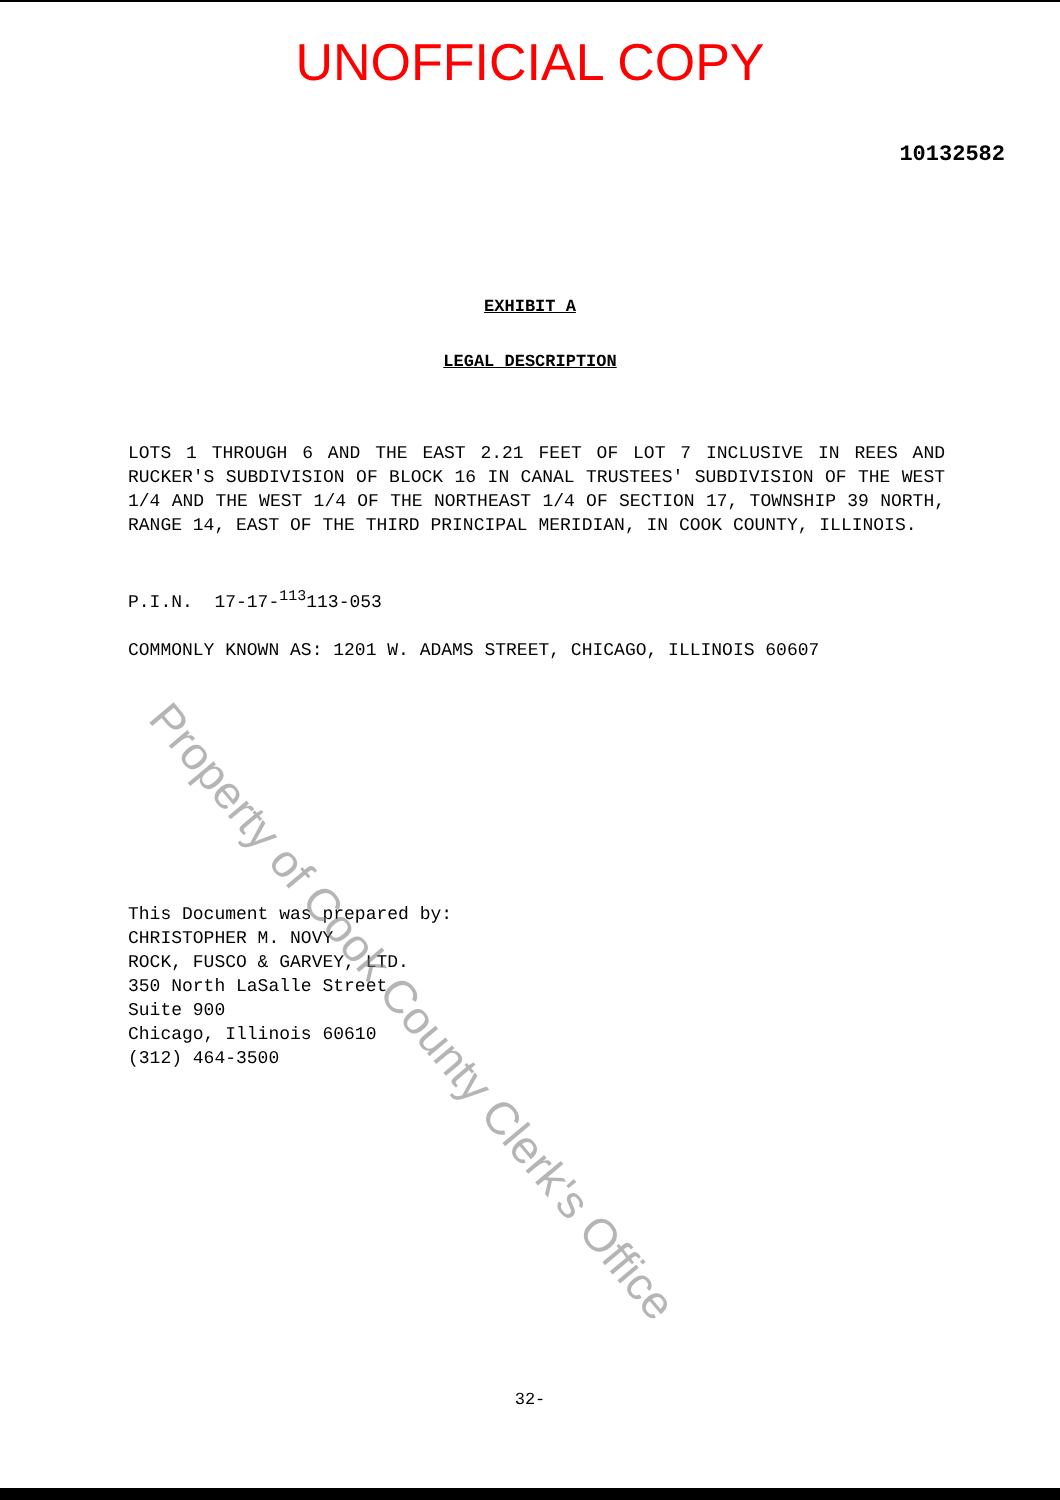UNOFFICIAL COPY
10132582
EXHIBIT A
LEGAL DESCRIPTION
LOTS 1 THROUGH 6 AND THE EAST 2.21 FEET OF LOT 7 INCLUSIVE IN REES AND RUCKER'S SUBDIVISION OF BLOCK 16 IN CANAL TRUSTEES' SUBDIVISION OF THE WEST 1/4 AND THE WEST 1/4 OF THE NORTHEAST 1/4 OF SECTION 17, TOWNSHIP 39 NORTH, RANGE 14, EAST OF THE THIRD PRINCIPAL MERIDIAN, IN COOK COUNTY, ILLINOIS.
P.I.N. 17-17-<sup>113</sup>113-053
COMMONLY KNOWN AS: 1201 W. ADAMS STREET, CHICAGO, ILLINOIS 60607
This Document was prepared by:
CHRISTOPHER M. NOVY
ROCK, FUSCO & GARVEY, LTD.
350 North LaSalle Street
Suite 900
Chicago, Illinois 60610
(312) 464-3500
32-
Property of Cook County Clerk's Office